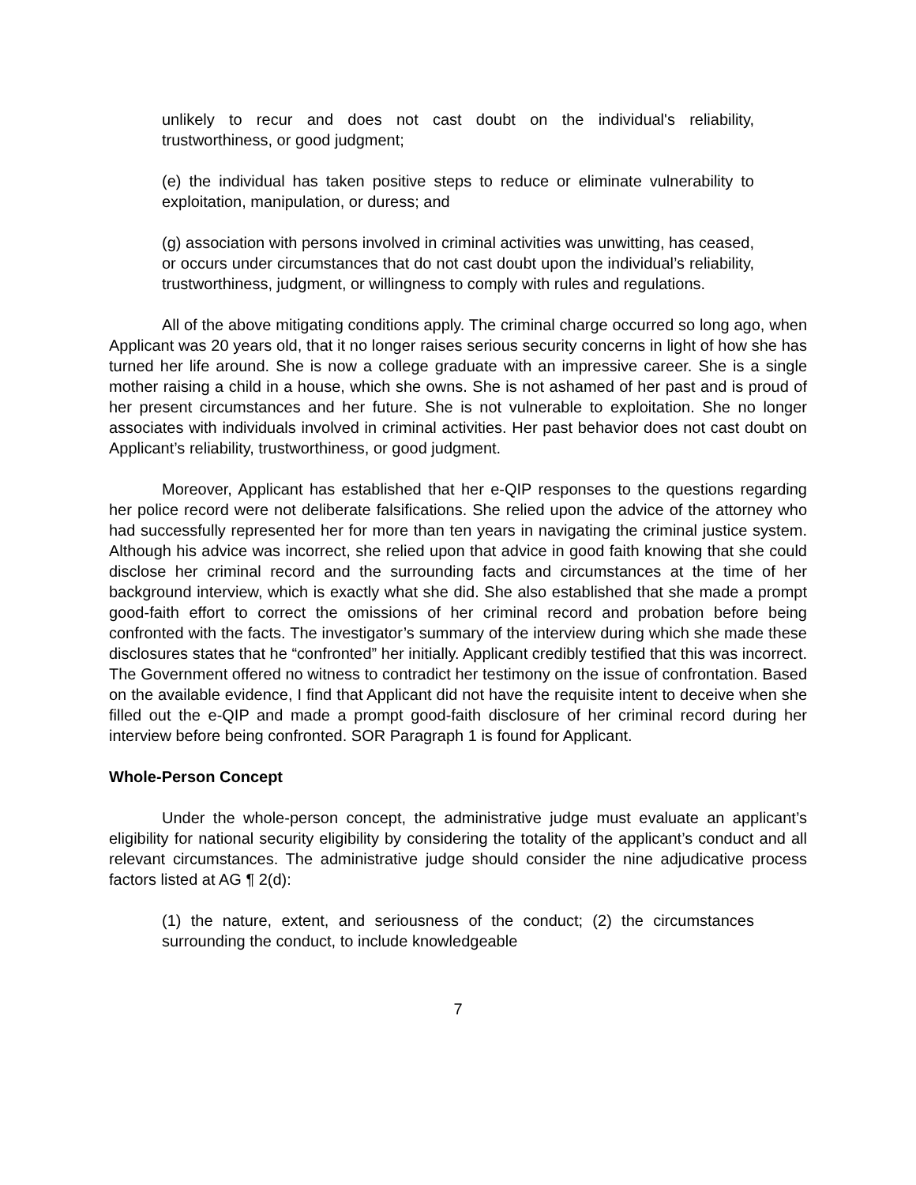unlikely to recur and does not cast doubt on the individual's reliability, trustworthiness, or good judgment;
(e) the individual has taken positive steps to reduce or eliminate vulnerability to exploitation, manipulation, or duress; and
(g) association with persons involved in criminal activities was unwitting, has ceased, or occurs under circumstances that do not cast doubt upon the individual’s reliability, trustworthiness, judgment, or willingness to comply with rules and regulations.
All of the above mitigating conditions apply. The criminal charge occurred so long ago, when Applicant was 20 years old, that it no longer raises serious security concerns in light of how she has turned her life around. She is now a college graduate with an impressive career. She is a single mother raising a child in a house, which she owns. She is not ashamed of her past and is proud of her present circumstances and her future. She is not vulnerable to exploitation. She no longer associates with individuals involved in criminal activities. Her past behavior does not cast doubt on Applicant’s reliability, trustworthiness, or good judgment.
Moreover, Applicant has established that her e-QIP responses to the questions regarding her police record were not deliberate falsifications. She relied upon the advice of the attorney who had successfully represented her for more than ten years in navigating the criminal justice system. Although his advice was incorrect, she relied upon that advice in good faith knowing that she could disclose her criminal record and the surrounding facts and circumstances at the time of her background interview, which is exactly what she did. She also established that she made a prompt good-faith effort to correct the omissions of her criminal record and probation before being confronted with the facts. The investigator’s summary of the interview during which she made these disclosures states that he “confronted” her initially. Applicant credibly testified that this was incorrect. The Government offered no witness to contradict her testimony on the issue of confrontation. Based on the available evidence, I find that Applicant did not have the requisite intent to deceive when she filled out the e-QIP and made a prompt good-faith disclosure of her criminal record during her interview before being confronted. SOR Paragraph 1 is found for Applicant.
Whole-Person Concept
Under the whole-person concept, the administrative judge must evaluate an applicant’s eligibility for national security eligibility by considering the totality of the applicant’s conduct and all relevant circumstances. The administrative judge should consider the nine adjudicative process factors listed at AG ¶ 2(d):
(1) the nature, extent, and seriousness of the conduct; (2) the circumstances surrounding the conduct, to include knowledgeable
7